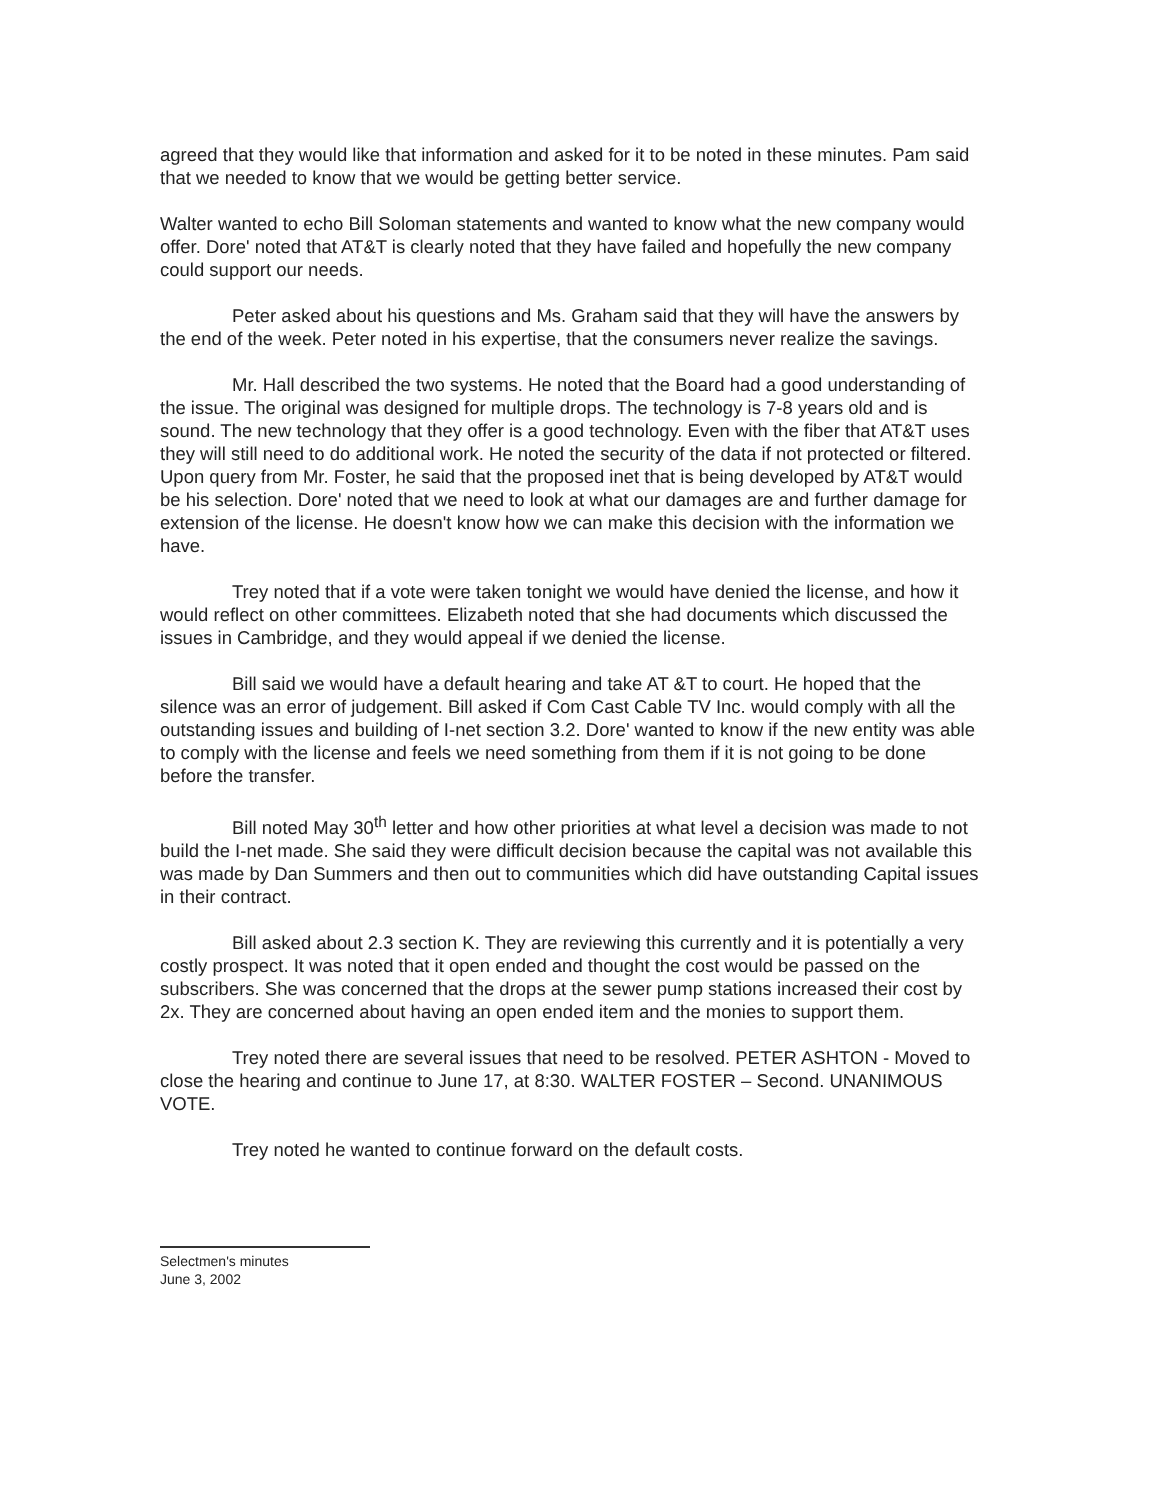agreed that they would like that information and asked for it to be noted in these minutes. Pam said that we needed to know that we would be getting better service.
Walter wanted to echo Bill Soloman statements and wanted to know what the new company would offer. Dore' noted that AT&T is clearly noted that they have failed and hopefully the new company could support our needs.
Peter asked about his questions and Ms. Graham said that they will have the answers by the end of the week. Peter noted in his expertise, that the consumers never realize the savings.
Mr. Hall described the two systems. He noted that the Board had a good understanding of the issue. The original was designed for multiple drops. The technology is 7-8 years old and is sound. The new technology that they offer is a good technology. Even with the fiber that AT&T uses they will still need to do additional work. He noted the security of the data if not protected or filtered. Upon query from Mr. Foster, he said that the proposed inet that is being developed by AT&T would be his selection. Dore' noted that we need to look at what our damages are and further damage for extension of the license. He doesn't know how we can make this decision with the information we have.
Trey noted that if a vote were taken tonight we would have denied the license, and how it would reflect on other committees. Elizabeth noted that she had documents which discussed the issues in Cambridge, and they would appeal if we denied the license.
Bill said we would have a default hearing and take AT &T to court. He hoped that the silence was an error of judgement. Bill asked if Com Cast Cable TV Inc. would comply with all the outstanding issues and building of I-net section 3.2. Dore' wanted to know if the new entity was able to comply with the license and feels we need something from them if it is not going to be done before the transfer.
Bill noted May 30<sup>th</sup> letter and how other priorities at what level a decision was made to not build the I-net made. She said they were difficult decision because the capital was not available this was made by Dan Summers and then out to communities which did have outstanding Capital issues in their contract.
Bill asked about 2.3 section K. They are reviewing this currently and it is potentially a very costly prospect. It was noted that it open ended and thought the cost would be passed on the subscribers. She was concerned that the drops at the sewer pump stations increased their cost by 2x. They are concerned about having an open ended item and the monies to support them.
Trey noted there are several issues that need to be resolved. PETER ASHTON - Moved to close the hearing and continue to June 17, at 8:30. WALTER FOSTER – Second. UNANIMOUS VOTE.
Trey noted he wanted to continue forward on the default costs.
Selectmen's minutes
June 3, 2002